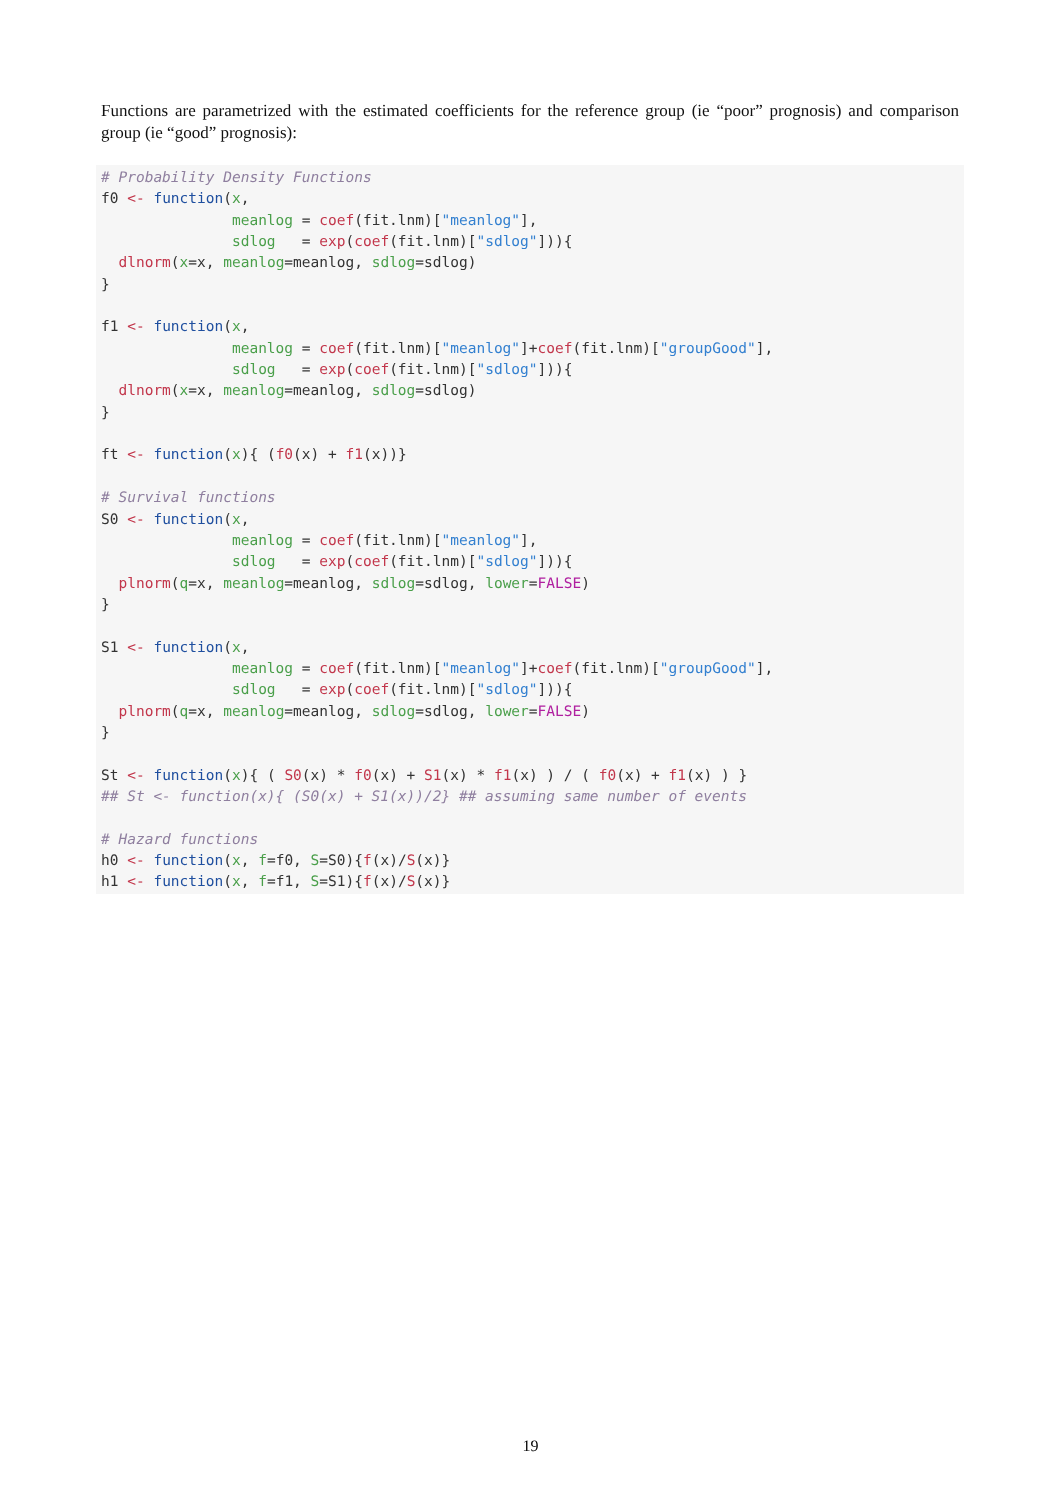Functions are parametrized with the estimated coefficients for the reference group (ie “poor” prognosis) and comparison group (ie “good” prognosis):
# Probability Density Functions
f0 <- function(x,
               meanlog = coef(fit.lnm)["meanlog"],
               sdlog   = exp(coef(fit.lnm)["sdlog"])){
  dlnorm(x=x, meanlog=meanlog, sdlog=sdlog)
}

f1 <- function(x,
               meanlog = coef(fit.lnm)["meanlog"]+coef(fit.lnm)["groupGood"],
               sdlog   = exp(coef(fit.lnm)["sdlog"])){
  dlnorm(x=x, meanlog=meanlog, sdlog=sdlog)
}

ft <- function(x){ (f0(x) + f1(x))}

# Survival functions
S0 <- function(x,
               meanlog = coef(fit.lnm)["meanlog"],
               sdlog   = exp(coef(fit.lnm)["sdlog"])){
  plnorm(q=x, meanlog=meanlog, sdlog=sdlog, lower=FALSE)
}

S1 <- function(x,
               meanlog = coef(fit.lnm)["meanlog"]+coef(fit.lnm)["groupGood"],
               sdlog   = exp(coef(fit.lnm)["sdlog"])){
  plnorm(q=x, meanlog=meanlog, sdlog=sdlog, lower=FALSE)
}

St <- function(x){ ( S0(x) * f0(x) + S1(x) * f1(x) ) / ( f0(x) + f1(x) ) }
## St <- function(x){ (S0(x) + S1(x))/2} ## assuming same number of events

# Hazard functions
h0 <- function(x, f=f0, S=S0){f(x)/S(x)}
h1 <- function(x, f=f1, S=S1){f(x)/S(x)}
19